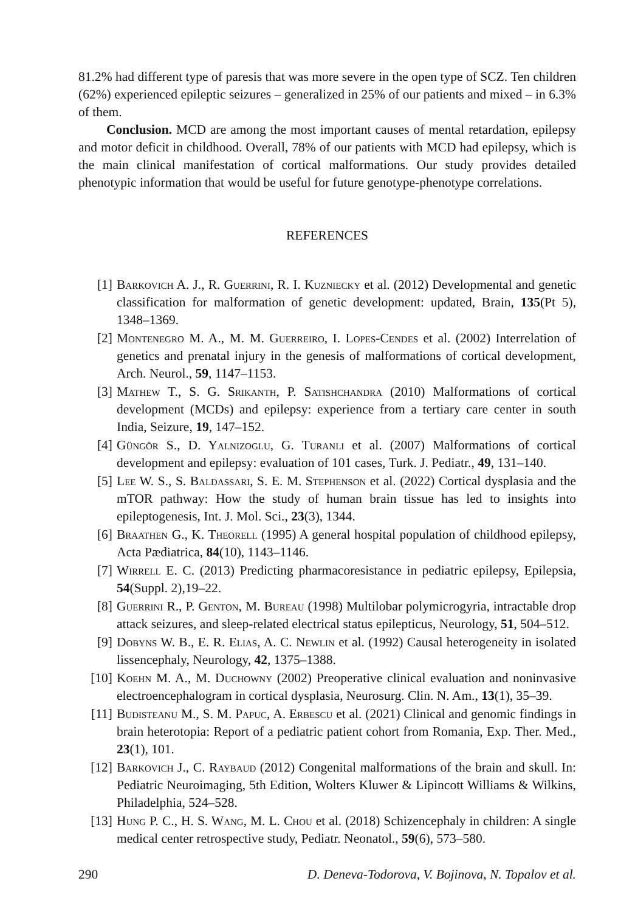81.2% had different type of paresis that was more severe in the open type of SCZ. Ten children (62%) experienced epileptic seizures – generalized in 25% of our patients and mixed – in 6.3% of them.
Conclusion. MCD are among the most important causes of mental retardation, epilepsy and motor deficit in childhood. Overall, 78% of our patients with MCD had epilepsy, which is the main clinical manifestation of cortical malformations. Our study provides detailed phenotypic information that would be useful for future genotype-phenotype correlations.
REFERENCES
[1] Barkovich A. J., R. Guerrini, R. I. Kuzniecky et al. (2012) Developmental and genetic classification for malformation of genetic development: updated, Brain, 135(Pt 5), 1348–1369.
[2] Montenegro M. A., M. M. Guerreiro, I. Lopes-Cendes et al. (2002) Interrelation of genetics and prenatal injury in the genesis of malformations of cortical development, Arch. Neurol., 59, 1147–1153.
[3] Mathew T., S. G. Srikanth, P. Satishchandra (2010) Malformations of cortical development (MCDs) and epilepsy: experience from a tertiary care center in south India, Seizure, 19, 147–152.
[4] Güngör S., D. Yalnizoglu, G. Turanli et al. (2007) Malformations of cortical development and epilepsy: evaluation of 101 cases, Turk. J. Pediatr., 49, 131–140.
[5] Lee W. S., S. Baldassari, S. E. M. Stephenson et al. (2022) Cortical dysplasia and the mTOR pathway: How the study of human brain tissue has led to insights into epileptogenesis, Int. J. Mol. Sci., 23(3), 1344.
[6] Braathen G., K. Theorell (1995) A general hospital population of childhood epilepsy, Acta Pædiatrica, 84(10), 1143–1146.
[7] Wirrell E. C. (2013) Predicting pharmacoresistance in pediatric epilepsy, Epilepsia, 54(Suppl. 2),19–22.
[8] Guerrini R., P. Genton, M. Bureau (1998) Multilobar polymicrogyria, intractable drop attack seizures, and sleep-related electrical status epilepticus, Neurology, 51, 504–512.
[9] Dobyns W. B., E. R. Elias, A. C. Newlin et al. (1992) Causal heterogeneity in isolated lissencephaly, Neurology, 42, 1375–1388.
[10] Koehn M. A., M. Duchowny (2002) Preoperative clinical evaluation and noninvasive electroencephalogram in cortical dysplasia, Neurosurg. Clin. N. Am., 13(1), 35–39.
[11] Budisteanu M., S. M. Papuc, A. Erbescu et al. (2021) Clinical and genomic findings in brain heterotopia: Report of a pediatric patient cohort from Romania, Exp. Ther. Med., 23(1), 101.
[12] Barkovich J., C. Raybaud (2012) Congenital malformations of the brain and skull. In: Pediatric Neuroimaging, 5th Edition, Wolters Kluwer & Lipincott Williams & Wilkins, Philadelphia, 524–528.
[13] Hung P. C., H. S. Wang, M. L. Chou et al. (2018) Schizencephaly in children: A single medical center retrospective study, Pediatr. Neonatol., 59(6), 573–580.
290 D. Deneva-Todorova, V. Bojinova, N. Topalov et al.